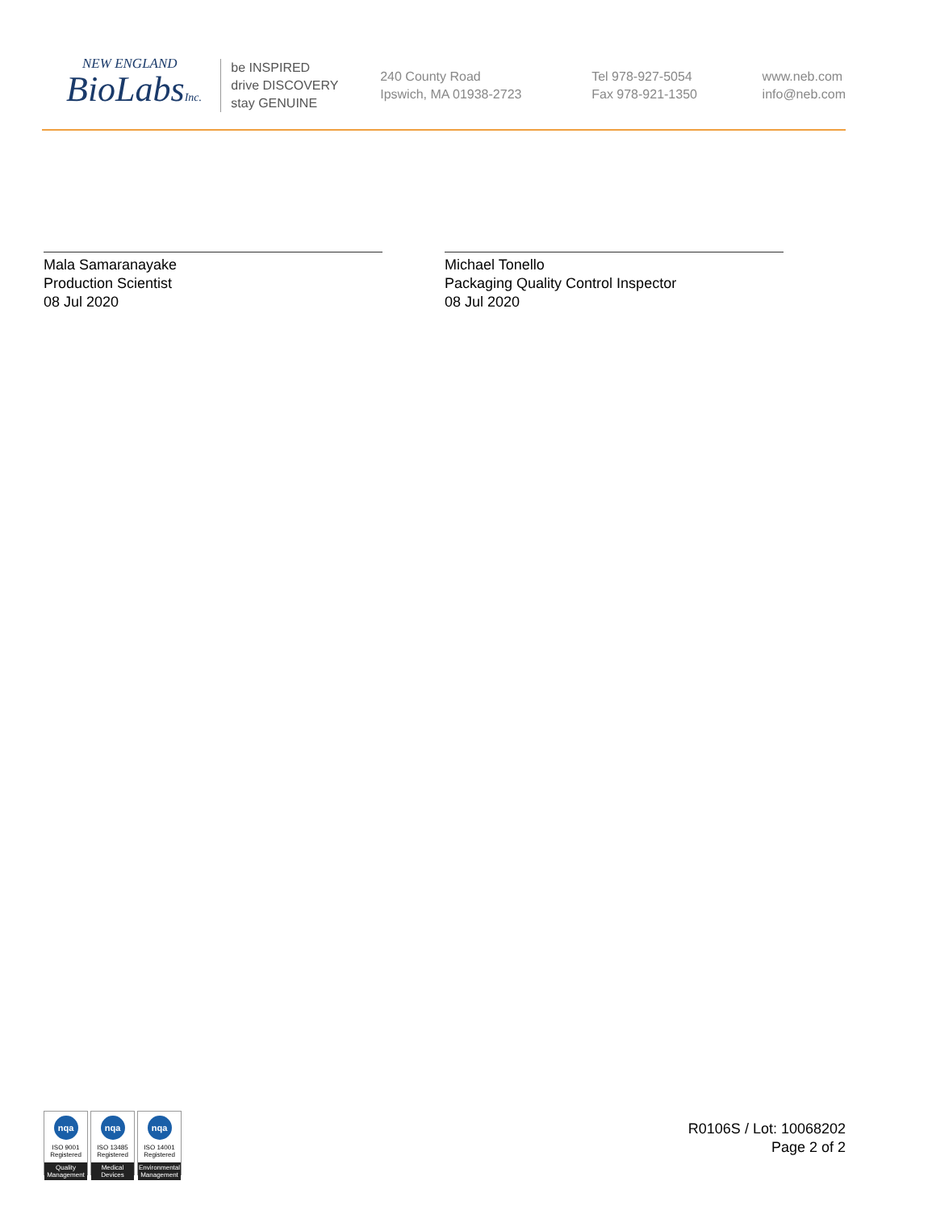NEW ENGLAND
BioLabsInc.
be INSPIRED
drive DISCOVERY
stay GENUINE
240 County Road
Ipswich, MA 01938-2723
Tel 978-927-5054
Fax 978-921-1350
www.neb.com
info@neb.com
Mala Samaranayake
Production Scientist
08 Jul 2020
Michael Tonello
Packaging Quality Control Inspector
08 Jul 2020
nqa
ISO 9001
Registered
Quality Management
nqa
ISO 13485
Registered
Medical Devices
nqa
ISO 14001
Registered
Environmental Management
R0106S / Lot: 10068202
Page 2 of 2